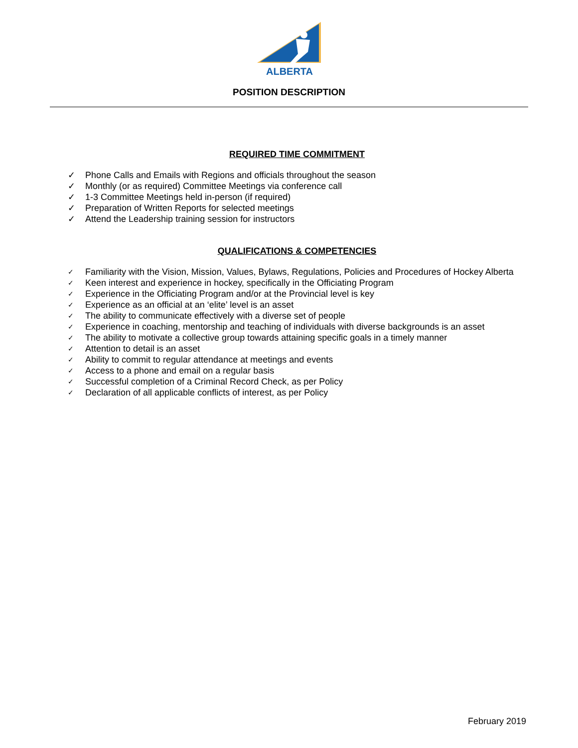ALBERTA
POSITION DESCRIPTION
REQUIRED TIME COMMITMENT
✓ Phone Calls and Emails with Regions and officials throughout the season
✓ Monthly (or as required) Committee Meetings via conference call
✓ 1-3 Committee Meetings held in-person (if required)
✓ Preparation of Written Reports for selected meetings
✓ Attend the Leadership training session for instructors
QUALIFICATIONS & COMPETENCIES
✓ Familiarity with the Vision, Mission, Values, Bylaws, Regulations, Policies and Procedures of Hockey Alberta
✓ Keen interest and experience in hockey, specifically in the Officiating Program
✓ Experience in the Officiating Program and/or at the Provincial level is key
✓ Experience as an official at an ‘elite’ level is an asset
✓ The ability to communicate effectively with a diverse set of people
✓ Experience in coaching, mentorship and teaching of individuals with diverse backgrounds is an asset
✓ The ability to motivate a collective group towards attaining specific goals in a timely manner
✓ Attention to detail is an asset
✓ Ability to commit to regular attendance at meetings and events
✓ Access to a phone and email on a regular basis
✓ Successful completion of a Criminal Record Check, as per Policy
✓ Declaration of all applicable conflicts of interest, as per Policy
February 2019